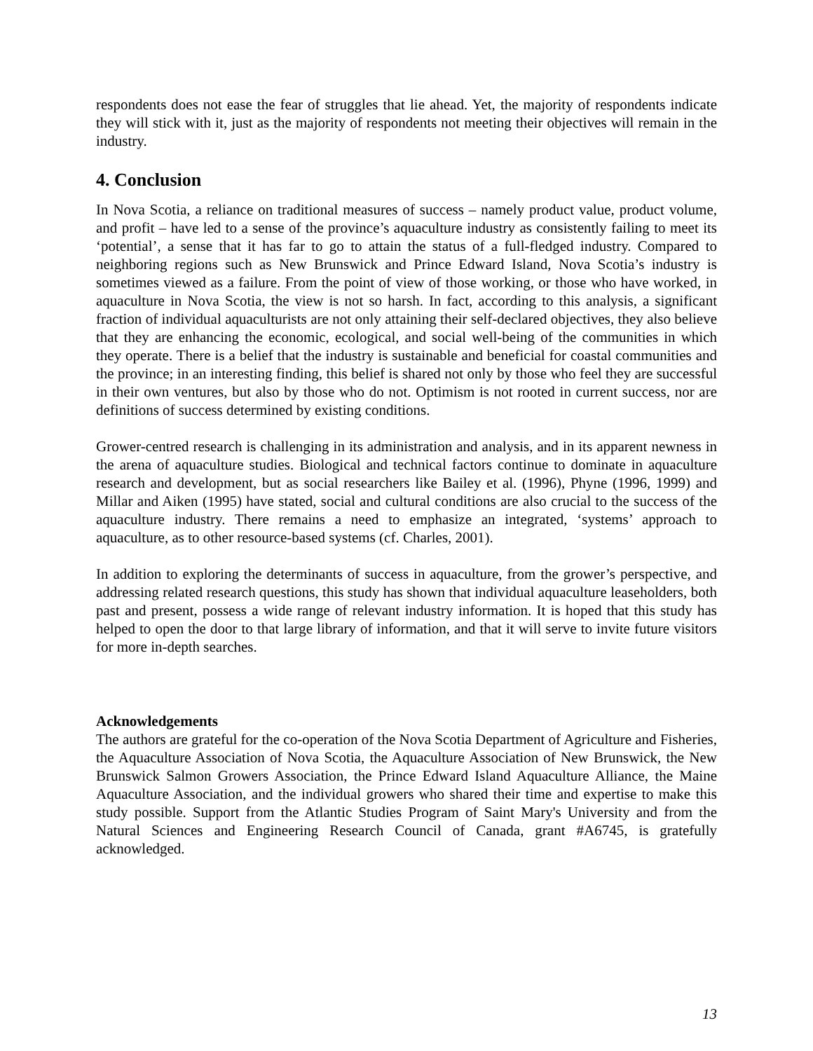respondents does not ease the fear of struggles that lie ahead. Yet, the majority of respondents indicate they will stick with it, just as the majority of respondents not meeting their objectives will remain in the industry.
4. Conclusion
In Nova Scotia, a reliance on traditional measures of success – namely product value, product volume, and profit – have led to a sense of the province’s aquaculture industry as consistently failing to meet its ‘potential’, a sense that it has far to go to attain the status of a full-fledged industry. Compared to neighboring regions such as New Brunswick and Prince Edward Island, Nova Scotia’s industry is sometimes viewed as a failure. From the point of view of those working, or those who have worked, in aquaculture in Nova Scotia, the view is not so harsh. In fact, according to this analysis, a significant fraction of individual aquaculturists are not only attaining their self-declared objectives, they also believe that they are enhancing the economic, ecological, and social well-being of the communities in which they operate. There is a belief that the industry is sustainable and beneficial for coastal communities and the province; in an interesting finding, this belief is shared not only by those who feel they are successful in their own ventures, but also by those who do not. Optimism is not rooted in current success, nor are definitions of success determined by existing conditions.
Grower-centred research is challenging in its administration and analysis, and in its apparent newness in the arena of aquaculture studies. Biological and technical factors continue to dominate in aquaculture research and development, but as social researchers like Bailey et al. (1996), Phyne (1996, 1999) and Millar and Aiken (1995) have stated, social and cultural conditions are also crucial to the success of the aquaculture industry. There remains a need to emphasize an integrated, ‘systems’ approach to aquaculture, as to other resource-based systems (cf. Charles, 2001).
In addition to exploring the determinants of success in aquaculture, from the grower’s perspective, and addressing related research questions, this study has shown that individual aquaculture leaseholders, both past and present, possess a wide range of relevant industry information. It is hoped that this study has helped to open the door to that large library of information, and that it will serve to invite future visitors for more in-depth searches.
Acknowledgements
The authors are grateful for the co-operation of the Nova Scotia Department of Agriculture and Fisheries, the Aquaculture Association of Nova Scotia, the Aquaculture Association of New Brunswick, the New Brunswick Salmon Growers Association, the Prince Edward Island Aquaculture Alliance, the Maine Aquaculture Association, and the individual growers who shared their time and expertise to make this study possible. Support from the Atlantic Studies Program of Saint Mary's University and from the Natural Sciences and Engineering Research Council of Canada, grant #A6745, is gratefully acknowledged.
13